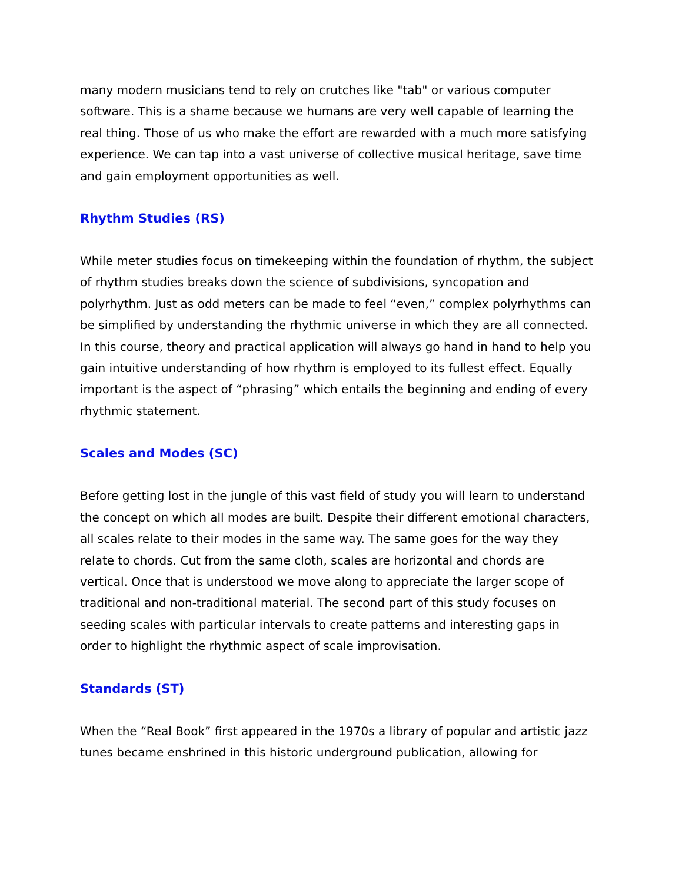many modern musicians tend to rely on crutches like "tab" or various computer software. This is a shame because we humans are very well capable of learning the real thing. Those of us who make the effort are rewarded with a much more satisfying experience. We can tap into a vast universe of collective musical heritage, save time and gain employment opportunities as well.
Rhythm Studies (RS)
While meter studies focus on timekeeping within the foundation of rhythm, the subject of rhythm studies breaks down the science of subdivisions, syncopation and polyrhythm. Just as odd meters can be made to feel “even,” complex polyrhythms can be simplified by understanding the rhythmic universe in which they are all connected. In this course, theory and practical application will always go hand in hand to help you gain intuitive understanding of how rhythm is employed to its fullest effect. Equally important is the aspect of “phrasing” which entails the beginning and ending of every rhythmic statement.
Scales and Modes (SC)
Before getting lost in the jungle of this vast field of study you will learn to understand the concept on which all modes are built. Despite their different emotional characters, all scales relate to their modes in the same way. The same goes for the way they relate to chords. Cut from the same cloth, scales are horizontal and chords are vertical. Once that is understood we move along to appreciate the larger scope of traditional and non-traditional material. The second part of this study focuses on seeding scales with particular intervals to create patterns and interesting gaps in order to highlight the rhythmic aspect of scale improvisation.
Standards (ST)
When the “Real Book” first appeared in the 1970s a library of popular and artistic jazz tunes became enshrined in this historic underground publication, allowing for